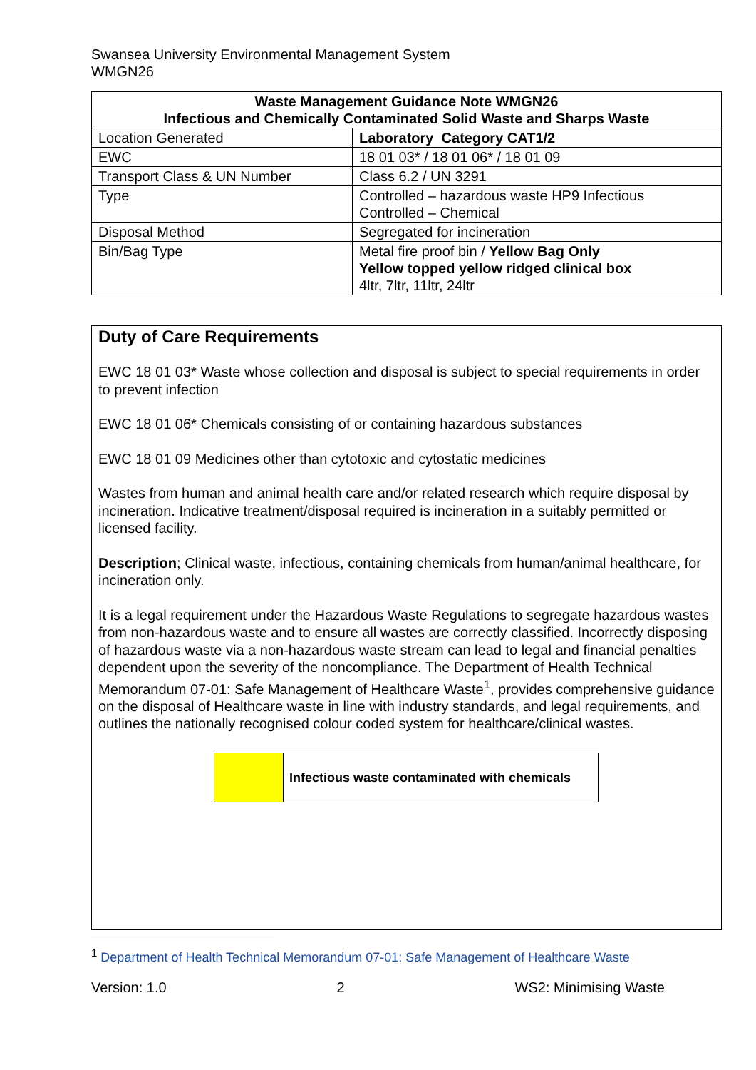Swansea University Environmental Management System
WMGN26
| Waste Management Guidance Note WMGN26 Infectious and Chemically Contaminated Solid Waste and Sharps Waste | |
| --- | --- |
| Location Generated | Laboratory Category CAT1/2 |
| EWC | 18 01 03* / 18 01 06* / 18 01 09 |
| Transport Class & UN Number | Class 6.2 / UN 3291 |
| Type | Controlled – hazardous waste HP9 Infectious Controlled – Chemical |
| Disposal Method | Segregated for incineration |
| Bin/Bag Type | Metal fire proof bin / Yellow Bag Only Yellow topped yellow ridged clinical box 4ltr, 7ltr, 11ltr, 24ltr |
Duty of Care Requirements
EWC 18 01 03* Waste whose collection and disposal is subject to special requirements in order to prevent infection
EWC 18 01 06* Chemicals consisting of or containing hazardous substances
EWC 18 01 09 Medicines other than cytotoxic and cytostatic medicines
Wastes from human and animal health care and/or related research which require disposal by incineration. Indicative treatment/disposal required is incineration in a suitably permitted or licensed facility.
Description; Clinical waste, infectious, containing chemicals from human/animal healthcare, for incineration only.
It is a legal requirement under the Hazardous Waste Regulations to segregate hazardous wastes from non-hazardous waste and to ensure all wastes are correctly classified. Incorrectly disposing of hazardous waste via a non-hazardous waste stream can lead to legal and financial penalties dependent upon the severity of the noncompliance. The Department of Health Technical Memorandum 07-01: Safe Management of Healthcare Waste<sup>1</sup>, provides comprehensive guidance on the disposal of Healthcare waste in line with industry standards, and legal requirements, and outlines the nationally recognised colour coded system for healthcare/clinical wastes.
Infectious waste contaminated with chemicals
<sup>1</sup> Department of Health Technical Memorandum 07-01: Safe Management of Healthcare Waste
Version: 1.0 2 WS2: Minimising Waste